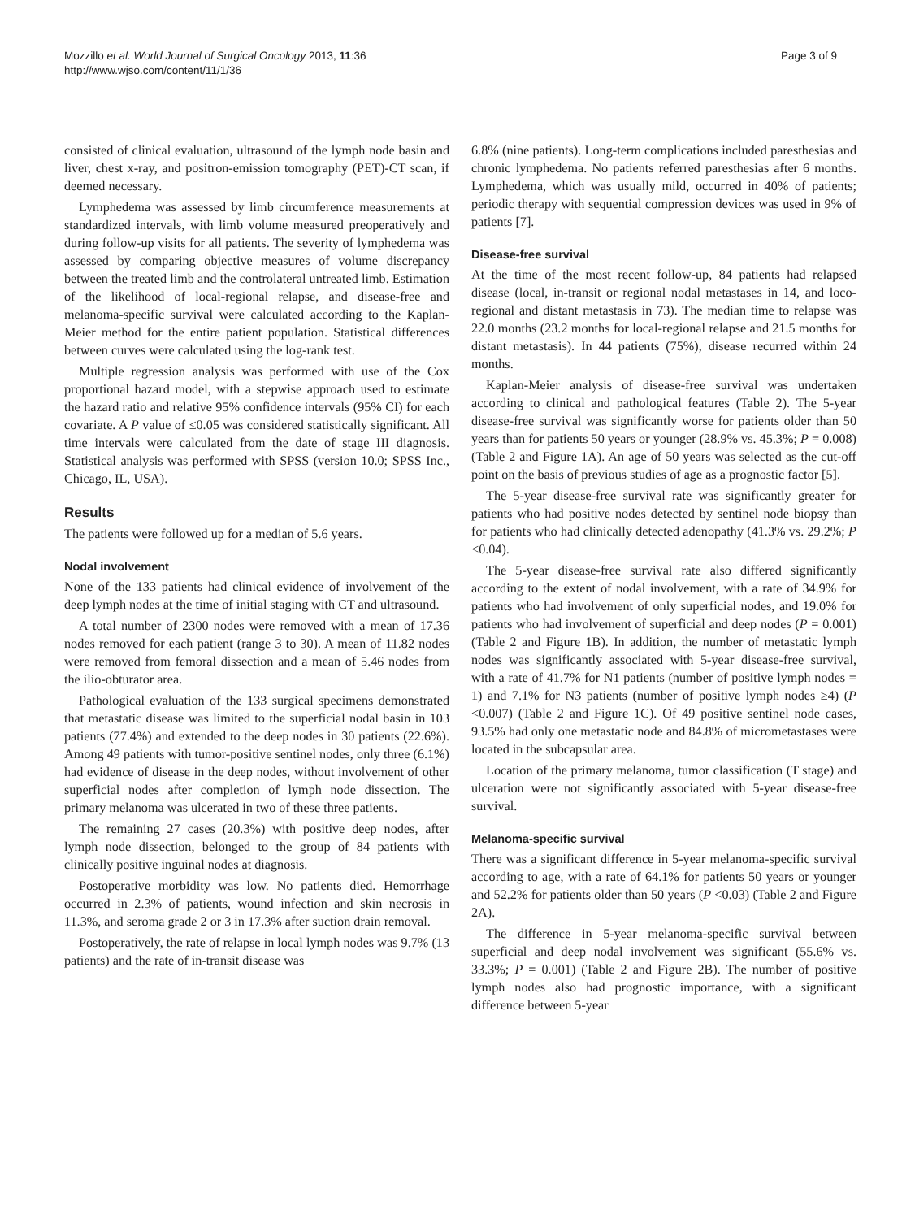Mozzillo et al. World Journal of Surgical Oncology 2013, 11:36
http://www.wjso.com/content/11/1/36
Page 3 of 9
consisted of clinical evaluation, ultrasound of the lymph node basin and liver, chest x-ray, and positron-emission tomography (PET)-CT scan, if deemed necessary.
Lymphedema was assessed by limb circumference measurements at standardized intervals, with limb volume measured preoperatively and during follow-up visits for all patients. The severity of lymphedema was assessed by comparing objective measures of volume discrepancy between the treated limb and the controlateral untreated limb. Estimation of the likelihood of local-regional relapse, and disease-free and melanoma-specific survival were calculated according to the Kaplan-Meier method for the entire patient population. Statistical differences between curves were calculated using the log-rank test.
Multiple regression analysis was performed with use of the Cox proportional hazard model, with a stepwise approach used to estimate the hazard ratio and relative 95% confidence intervals (95% CI) for each covariate. A P value of ≤0.05 was considered statistically significant. All time intervals were calculated from the date of stage III diagnosis. Statistical analysis was performed with SPSS (version 10.0; SPSS Inc., Chicago, IL, USA).
Results
The patients were followed up for a median of 5.6 years.
Nodal involvement
None of the 133 patients had clinical evidence of involvement of the deep lymph nodes at the time of initial staging with CT and ultrasound.
A total number of 2300 nodes were removed with a mean of 17.36 nodes removed for each patient (range 3 to 30). A mean of 11.82 nodes were removed from femoral dissection and a mean of 5.46 nodes from the ilio-obturator area.
Pathological evaluation of the 133 surgical specimens demonstrated that metastatic disease was limited to the superficial nodal basin in 103 patients (77.4%) and extended to the deep nodes in 30 patients (22.6%). Among 49 patients with tumor-positive sentinel nodes, only three (6.1%) had evidence of disease in the deep nodes, without involvement of other superficial nodes after completion of lymph node dissection. The primary melanoma was ulcerated in two of these three patients.
The remaining 27 cases (20.3%) with positive deep nodes, after lymph node dissection, belonged to the group of 84 patients with clinically positive inguinal nodes at diagnosis.
Postoperative morbidity was low. No patients died. Hemorrhage occurred in 2.3% of patients, wound infection and skin necrosis in 11.3%, and seroma grade 2 or 3 in 17.3% after suction drain removal.
Postoperatively, the rate of relapse in local lymph nodes was 9.7% (13 patients) and the rate of in-transit disease was
6.8% (nine patients). Long-term complications included paresthesias and chronic lymphedema. No patients referred paresthesias after 6 months. Lymphedema, which was usually mild, occurred in 40% of patients; periodic therapy with sequential compression devices was used in 9% of patients [7].
Disease-free survival
At the time of the most recent follow-up, 84 patients had relapsed disease (local, in-transit or regional nodal metastases in 14, and loco-regional and distant metastasis in 73). The median time to relapse was 22.0 months (23.2 months for local-regional relapse and 21.5 months for distant metastasis). In 44 patients (75%), disease recurred within 24 months.
Kaplan-Meier analysis of disease-free survival was undertaken according to clinical and pathological features (Table 2). The 5-year disease-free survival was significantly worse for patients older than 50 years than for patients 50 years or younger (28.9% vs. 45.3%; P = 0.008) (Table 2 and Figure 1A). An age of 50 years was selected as the cut-off point on the basis of previous studies of age as a prognostic factor [5].
The 5-year disease-free survival rate was significantly greater for patients who had positive nodes detected by sentinel node biopsy than for patients who had clinically detected adenopathy (41.3% vs. 29.2%; P <0.04).
The 5-year disease-free survival rate also differed significantly according to the extent of nodal involvement, with a rate of 34.9% for patients who had involvement of only superficial nodes, and 19.0% for patients who had involvement of superficial and deep nodes (P = 0.001) (Table 2 and Figure 1B). In addition, the number of metastatic lymph nodes was significantly associated with 5-year disease-free survival, with a rate of 41.7% for N1 patients (number of positive lymph nodes = 1) and 7.1% for N3 patients (number of positive lymph nodes ≥4) (P <0.007) (Table 2 and Figure 1C). Of 49 positive sentinel node cases, 93.5% had only one metastatic node and 84.8% of micrometastases were located in the subcapsular area.
Location of the primary melanoma, tumor classification (T stage) and ulceration were not significantly associated with 5-year disease-free survival.
Melanoma-specific survival
There was a significant difference in 5-year melanoma-specific survival according to age, with a rate of 64.1% for patients 50 years or younger and 52.2% for patients older than 50 years (P <0.03) (Table 2 and Figure 2A).
The difference in 5-year melanoma-specific survival between superficial and deep nodal involvement was significant (55.6% vs. 33.3%; P = 0.001) (Table 2 and Figure 2B). The number of positive lymph nodes also had prognostic importance, with a significant difference between 5-year